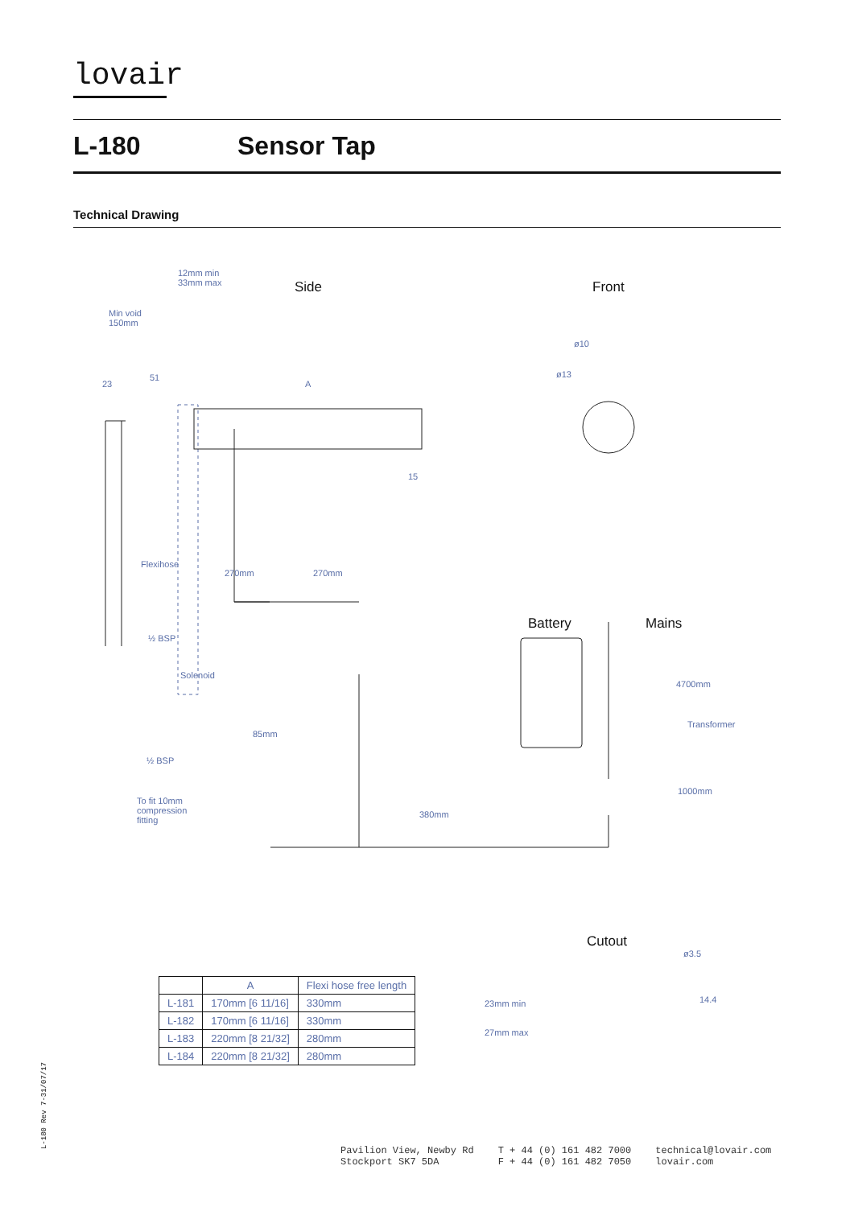lovair
L-180 Sensor Tap
Technical Drawing
12mm min
33mm max
Min void
150mm
Side Front
ø10
ø13
23
51
A
15
Flexihose
270mm 270mm
Battery Mains
½ BSP
Solenoid
4700mm
Transformer
85mm
½ BSP
1000mm
To fit 10mm
compression
fitting
380mm
Cutout
ø3.5
23mm min
27mm max
14.4
| | A | Flexi hose free length |
| --- | --- | --- |
| L-181 | 170mm [6 11/16] | 330mm |
| L-182 | 170mm [6 11/16] | 330mm |
| L-183 | 220mm [8 21/32] | 280mm |
| L-184 | 220mm [8 21/32] | 280mm |
L-180 Rev 7-31/07/17
Pavilion View, Newby Rd
Stockport SK7 5DA
T + 44 (0) 161 482 7000
F + 44 (0) 161 482 7050
technical@lovair.com
lovair.com